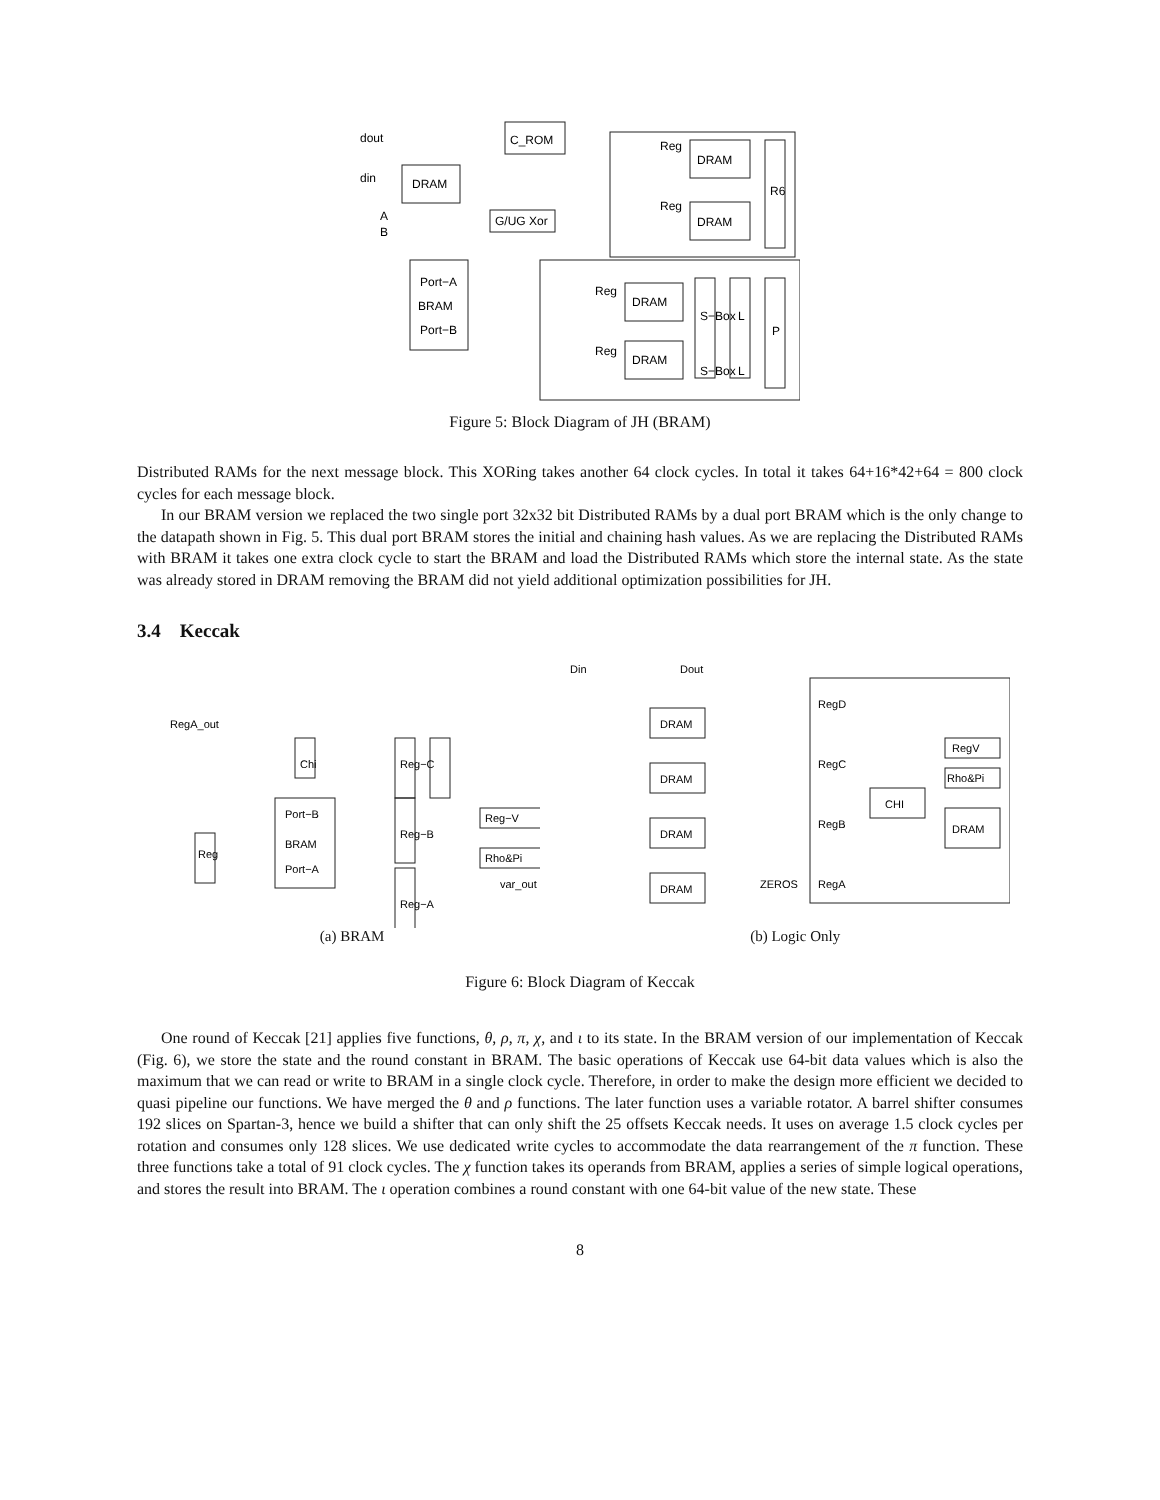dout
C_ROM
din
DRAM
G/UG Xor
DRAM
DRAM
A
B
Port−A
BRAM
Port−B
DRAM
DRAM
Reg
Reg
R6
Reg
Reg
S−Box
S−Box
L
L
P
Figure 5: Block Diagram of JH (BRAM)
Distributed RAMs for the next message block. This XORing takes another 64 clock cycles. In total it takes 64+16*42+64 = 800 clock cycles for each message block.
In our BRAM version we replaced the two single port 32x32 bit Distributed RAMs by a dual port BRAM which is the only change to the datapath shown in Fig. 5. This dual port BRAM stores the initial and chaining hash values. As we are replacing the Distributed RAMs with BRAM it takes one extra clock cycle to start the BRAM and load the Distributed RAMs which store the internal state. As the state was already stored in DRAM removing the BRAM did not yield additional optimization possibilities for JH.
3.4 Keccak
RegA_out
Chi
Port−B
BRAM
Port−A
Reg−C
Reg−B
Reg−A
Reg−V
Rho&Pi
Reg
var_out
DRAM
DRAM
DRAM
DRAM
CHI
RegV
Rho&Pi
DRAM
RegD
RegC
RegB
RegA
Din
Dout
ZEROS
(a) BRAM (b) Logic Only
Figure 6: Block Diagram of Keccak
One round of Keccak [21] applies five functions, θ, ρ, π, χ, and ι to its state. In the BRAM version of our implementation of Keccak (Fig. 6), we store the state and the round constant in BRAM. The basic operations of Keccak use 64-bit data values which is also the maximum that we can read or write to BRAM in a single clock cycle. Therefore, in order to make the design more efficient we decided to quasi pipeline our functions. We have merged the θ and ρ functions. The later function uses a variable rotator. A barrel shifter consumes 192 slices on Spartan-3, hence we build a shifter that can only shift the 25 offsets Keccak needs. It uses on average 1.5 clock cycles per rotation and consumes only 128 slices. We use dedicated write cycles to accommodate the data rearrangement of the π function. These three functions take a total of 91 clock cycles. The χ function takes its operands from BRAM, applies a series of simple logical operations, and stores the result into BRAM. The ι operation combines a round constant with one 64-bit value of the new state. These
8